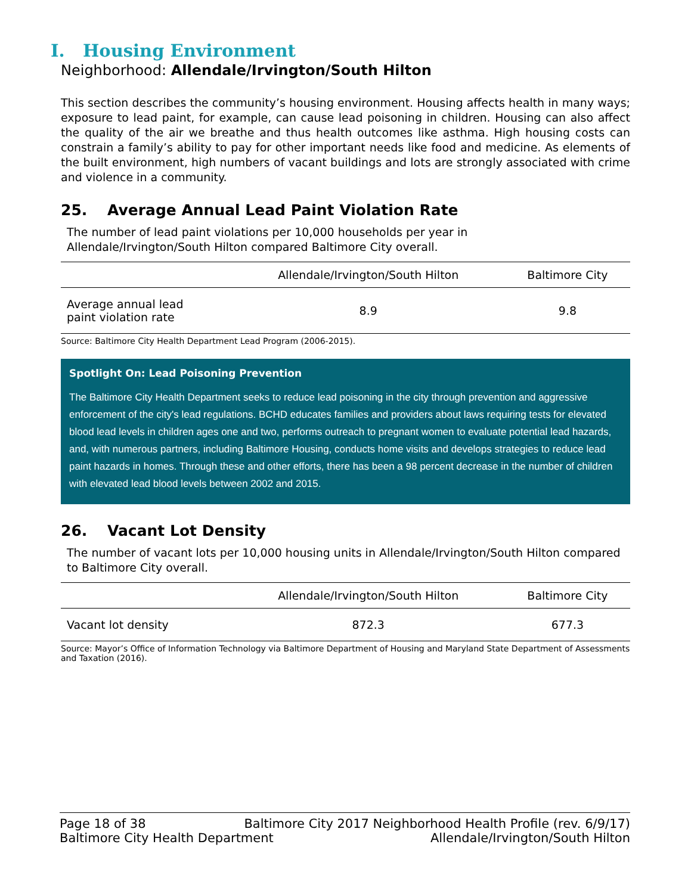I. Housing Environment
Neighborhood: Allendale/Irvington/South Hilton
This section describes the community’s housing environment. Housing affects health in many ways; exposure to lead paint, for example, can cause lead poisoning in children. Housing can also affect the quality of the air we breathe and thus health outcomes like asthma. High housing costs can constrain a family’s ability to pay for other important needs like food and medicine. As elements of the built environment, high numbers of vacant buildings and lots are strongly associated with crime and violence in a community.
25. Average Annual Lead Paint Violation Rate
The number of lead paint violations per 10,000 households per year in
Allendale/Irvington/South Hilton compared Baltimore City overall.
| | Allendale/Irvington/South Hilton | Baltimore City |
| --- | --- | --- |
| Average annual lead paint violation rate | 8.9 | 9.8 |
Source: Baltimore City Health Department Lead Program (2006-2015).
Spotlight On: Lead Poisoning Prevention
The Baltimore City Health Department seeks to reduce lead poisoning in the city through prevention and aggressive enforcement of the city's lead regulations. BCHD educates families and providers about laws requiring tests for elevated blood lead levels in children ages one and two, performs outreach to pregnant women to evaluate potential lead hazards, and, with numerous partners, including Baltimore Housing, conducts home visits and develops strategies to reduce lead paint hazards in homes. Through these and other efforts, there has been a 98 percent decrease in the number of children with elevated lead blood levels between 2002 and 2015.
26. Vacant Lot Density
The number of vacant lots per 10,000 housing units in Allendale/Irvington/South Hilton compared to Baltimore City overall.
| | Allendale/Irvington/South Hilton | Baltimore City |
| --- | --- | --- |
| Vacant lot density | 872.3 | 677.3 |
Source: Mayor’s Office of Information Technology via Baltimore Department of Housing and Maryland State Department of Assessments and Taxation (2016).
Page 18 of 38 Baltimore City 2017 Neighborhood Health Profile (rev. 6/9/17)
Baltimore City Health Department Allendale/Irvington/South Hilton